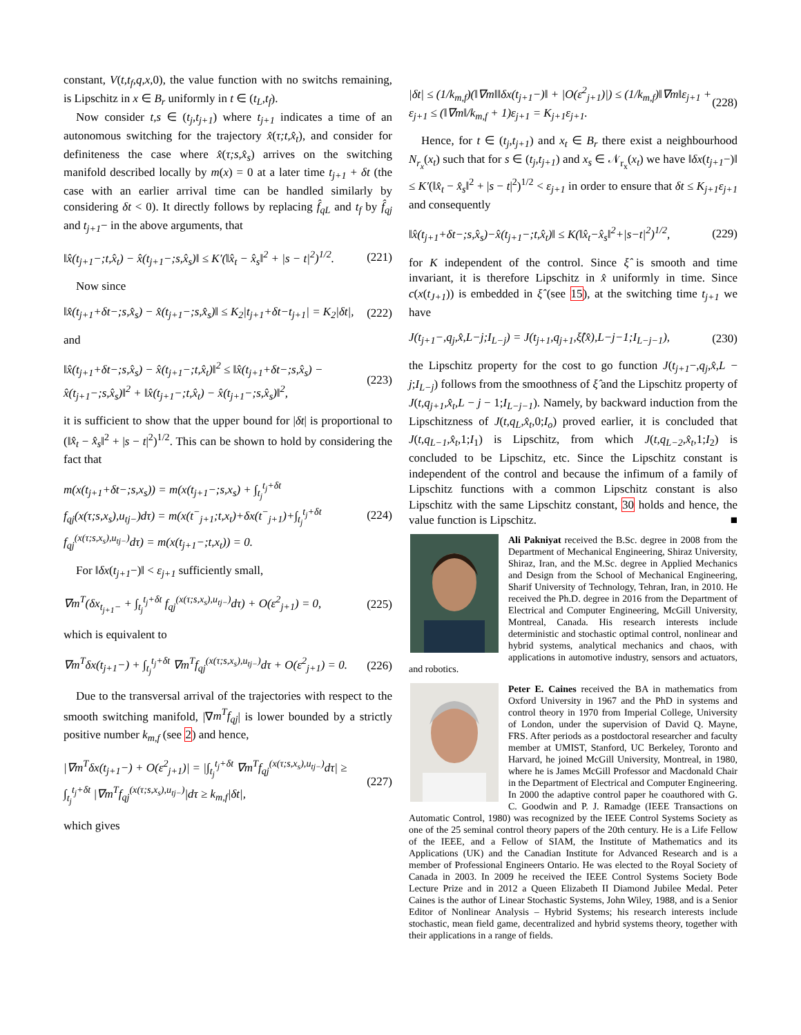constant, V(t,t<sub>f</sub>,q,x, 0), the value function with no switchs remaining, is Lipschitz in x ∈ B<sub>r</sub> uniformly in t ∈ (t<sub>L</sub>,t<sub>f</sub>).
Now consider t,s ∈ (t<sub>j</sub>,t<sub>j+1</sub>) where t<sub>j+1</sub> indicates a time of an autonomous switching for the trajectory x̂(τ;t,x̂<sub>t</sub>), and consider for definiteness the case where x̂(τ;s,x̂<sub>s</sub>) arrives on the switching manifold described locally by m(x) = 0 at a later time t<sub>j+1</sub> + δt (the case with an earlier arrival time can be handled similarly by considering δt < 0). It directly follows by replacing f̂<sub>qL</sub> and t<sub>f</sub> by f̂<sub>qj</sub> and t<sub>j+1</sub>− in the above arguments, that
‖x̂(t<sub>j+1</sub>−;t,x̂<sub>t</sub>) − x̂(t<sub>j+1</sub>−;s,x̂<sub>s</sub>)‖ ≤ K′(‖x̂<sub>t</sub> − x̂<sub>s</sub>‖<sup>2</sup> + |s − t|<sup>2</sup>)<sup>1/2</sup>. (221)
Now since
‖x̂(t<sub>j+1</sub>+δt−;s,x̂<sub>s</sub>) − x̂(t<sub>j+1</sub>−;s,x̂<sub>s</sub>)‖ ≤ K<sub>2</sub>|t<sub>j+1</sub>+δt−t<sub>j+1</sub>| = K<sub>2</sub>|δt|, (222)
and
‖x̂(t<sub>j+1</sub>+δt−;s,x̂<sub>s</sub>) − x̂(t<sub>j+1</sub>−;t,x̂<sub>t</sub>)‖<sup>2</sup> ≤ ‖x̂(t<sub>j+1</sub>+δt−;s,x̂<sub>s</sub>) − x̂(t<sub>j+1</sub>−;s,x̂<sub>s</sub>)‖<sup>2</sup> + ‖x̂(t<sub>j+1</sub>−;t,x̂<sub>t</sub>) − x̂(t<sub>j+1</sub>−;s,x̂<sub>s</sub>)‖<sup>2</sup>, (223)
it is sufficient to show that the upper bound for |δt| is proportional to (‖x̂<sub>t</sub> − x̂<sub>s</sub>‖<sup>2</sup> + |s − t|<sup>2</sup>)<sup>1/2</sup>. This can be shown to hold by considering the fact that
m(x(t<sub>j+1</sub>+δt−;s,x<sub>s</sub>)) = m(x(t<sub>j+1</sub>−;s,x<sub>s</sub>) + ∫<sub>t<sub>j</sub></sub><sup>t<sub>j</sub>+δt</sup> f<sub>qj</sub>(x(τ;s,x<sub>s</sub>),u<sub>tj−</sub>)dτ) = m(x(t<sup>−</sup><sub>j+1</sub>;t,x<sub>t</sub>)+δx(t<sup>−</sup><sub>j+1</sub>)+∫<sub>t<sub>j</sub></sub><sup>t<sub>j</sub>+δt</sup> f<sub>qj</sub><sup>(x(τ;s,x<sub>s</sub>),u<sub>tj−</sub>)</sup>dτ) = m(x(t<sub>j+1</sub>−;t,x<sub>t</sub>)) = 0. (224)
For ‖δx(t<sub>j+1</sub>−)‖ < ε<sub>j+1</sub> sufficiently small,
∇m<sup>T</sup>(δx<sub>t<sub>j+1</sub>−</sub> + ∫<sub>t<sub>j</sub></sub><sup>t<sub>j</sub>+δt</sup> f<sub>qj</sub><sup>(x(τ;s,x<sub>s</sub>),u<sub>tj−</sub>)</sup>dτ) + O(ε<sup>2</sup><sub>j+1</sub>) = 0, (225)
which is equivalent to
∇m<sup>T</sup>δx(t<sub>j+1</sub>−) + ∫<sub>t<sub>j</sub></sub><sup>t<sub>j</sub>+δt</sup> ∇m<sup>T</sup>f<sub>qj</sub><sup>(x(τ;s,x<sub>s</sub>),u<sub>tj−</sub>)</sup>dτ + O(ε<sup>2</sup><sub>j+1</sub>) = 0. (226)
Due to the transversal arrival of the trajectories with respect to the smooth switching manifold, |∇m<sup>T</sup>f<sub>qj</sub>| is lower bounded by a strictly positive number k<sub>m,f</sub> (see 2) and hence,
|∇m<sup>T</sup>δx(t<sub>j+1</sub>−) + O(ε<sup>2</sup><sub>j+1</sub>)| = |∫<sub>t<sub>j</sub></sub><sup>t<sub>j</sub>+δt</sup> ∇m<sup>T</sup>f<sub>qj</sub><sup>(x(τ;s,x<sub>s</sub>),u<sub>tj−</sub>)</sup>dτ| ≥ ∫<sub>t<sub>j</sub></sub><sup>t<sub>j</sub>+δt</sup> |∇m<sup>T</sup>f<sub>qj</sub><sup>(x(τ;s,x<sub>s</sub>),u<sub>tj−</sub>)</sup>|dτ ≥ k<sub>m,f</sub>|δt|, (227)
which gives
|δt| ≤ (1/k<sub>m,f</sub>)(‖∇m‖‖δx(t<sub>j+1</sub>−)‖ + |O(ε<sup>2</sup><sub>j+1</sub>)|) ≤ (1/k<sub>m,f</sub>)‖∇m‖ε<sub>j+1</sub> + ε<sub>j+1</sub> ≤ (‖∇m‖/k<sub>m,f</sub> + 1)ε<sub>j+1</sub> = K<sub>j+1</sub>ε<sub>j+1</sub>. (228)
Hence, for t ∈ (t<sub>j</sub>,t<sub>j+1</sub>) and x<sub>t</sub> ∈ B<sub>r</sub> there exist a neighbourhood N<sub>r<sub>x</sub></sub>(x<sub>t</sub>) such that for s ∈ (t<sub>j</sub>,t<sub>j+1</sub>) and x<sub>s</sub> ∈ 𝒩<sub>r<sub>x</sub></sub>(x<sub>t</sub>) we have ‖δx(t<sub>j+1</sub>−)‖ ≤ K′(‖x̂<sub>t</sub> − x̂<sub>s</sub>‖<sup>2</sup> + |s − t|<sup>2</sup>)<sup>1/2</sup> < ε<sub>j+1</sub> in order to ensure that δt ≤ K<sub>j+1</sub>ε<sub>j+1</sub> and consequently
‖x̂(t<sub>j+1</sub>+δt−;s,x̂<sub>s</sub>)−x̂(t<sub>j+1</sub>−;t,x̂<sub>t</sub>)‖ ≤ K(‖x̂<sub>t</sub>−x̂<sub>s</sub>‖<sup>2</sup>+|s−t|<sup>2</sup>)<sup>1/2</sup>, (229)
for K independent of the control. Since ξ̂ is smooth and time invariant, it is therefore Lipschitz in x̂ uniformly in time. Since c(x(t<sub>J+1</sub>)) is embedded in ξ̂ (see 15), at the switching time t<sub>j+1</sub> we have
J(t<sub>j+1</sub>−,q<sub>j</sub>,x̂,L−j;I<sub>L−j</sub>) = J(t<sub>j+1</sub>,q<sub>j+1</sub>,ξ̂(x̂),L−j−1;I<sub>L−j−1</sub>), (230)
the Lipschitz property for the cost to go function J(t<sub>j+1</sub>−,q<sub>j</sub>,x̂,L − j;I<sub>L−j</sub>) follows from the smoothness of ξ̂ and the Lipschitz property of J(t,q<sub>j+1</sub>,x̂<sub>t</sub>,L − j − 1;I<sub>L−j−1</sub>). Namely, by backward induction from the Lipschitzness of J(t,q<sub>L</sub>,x̂<sub>t</sub>,0;I<sub>o</sub>) proved earlier, it is concluded that J(t,q<sub>L−1</sub>,x̂<sub>t</sub>,1;I<sub>1</sub>) is Lipschitz, from which J(t,q<sub>L−2</sub>,x̂<sub>t</sub>,1;I<sub>2</sub>) is concluded to be Lipschitz, etc. Since the Lipschitz constant is independent of the control and because the infimum of a family of Lipschitz functions with a common Lipschitz constant is also Lipschitz with the same Lipschitz constant, 30 holds and hence, the value function is Lipschitz. ■
Ali Pakniyat received the B.Sc. degree in 2008 from the Department of Mechanical Engineering, Shiraz University, Shiraz, Iran, and the M.Sc. degree in Applied Mechanics and Design from the School of Mechanical Engineering, Sharif University of Technology, Tehran, Iran, in 2010. He received the Ph.D. degree in 2016 from the Department of Electrical and Computer Engineering, McGill University, Montreal, Canada. His research interests include deterministic and stochastic optimal control, nonlinear and hybrid systems, analytical mechanics and chaos, with applications in automotive industry, sensors and actuators, and robotics.
Peter E. Caines received the BA in mathematics from Oxford University in 1967 and the PhD in systems and control theory in 1970 from Imperial College, University of London, under the supervision of David Q. Mayne, FRS. After periods as a postdoctoral researcher and faculty member at UMIST, Stanford, UC Berkeley, Toronto and Harvard, he joined McGill University, Montreal, in 1980, where he is James McGill Professor and Macdonald Chair in the Department of Electrical and Computer Engineering. In 2000 the adaptive control paper he coauthored with G. C. Goodwin and P. J. Ramadge (IEEE Transactions on Automatic Control, 1980) was recognized by the IEEE Control Systems Society as one of the 25 seminal control theory papers of the 20th century. He is a Life Fellow of the IEEE, and a Fellow of SIAM, the Institute of Mathematics and its Applications (UK) and the Canadian Institute for Advanced Research and is a member of Professional Engineers Ontario. He was elected to the Royal Society of Canada in 2003. In 2009 he received the IEEE Control Systems Society Bode Lecture Prize and in 2012 a Queen Elizabeth II Diamond Jubilee Medal. Peter Caines is the author of Linear Stochastic Systems, John Wiley, 1988, and is a Senior Editor of Nonlinear Analysis – Hybrid Systems; his research interests include stochastic, mean field game, decentralized and hybrid systems theory, together with their applications in a range of fields.